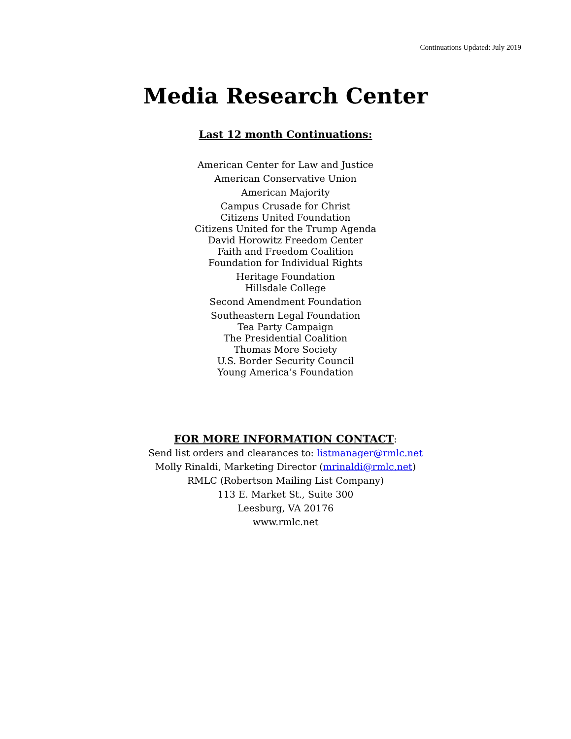Continuations Updated: July 2019
Media Research Center
Last 12 month Continuations:
American Center for Law and Justice
American Conservative Union
American Majority
Campus Crusade for Christ
Citizens United Foundation
Citizens United for the Trump Agenda
David Horowitz Freedom Center
Faith and Freedom Coalition
Foundation for Individual Rights
Heritage Foundation
Hillsdale College
Second Amendment Foundation
Southeastern Legal Foundation
Tea Party Campaign
The Presidential Coalition
Thomas More Society
U.S. Border Security Council
Young America’s Foundation
FOR MORE INFORMATION CONTACT:
Send list orders and clearances to: listmanager@rmlc.net
Molly Rinaldi, Marketing Director (mrinaldi@rmlc.net)
RMLC (Robertson Mailing List Company)
113 E. Market St., Suite 300
Leesburg, VA 20176
www.rmlc.net